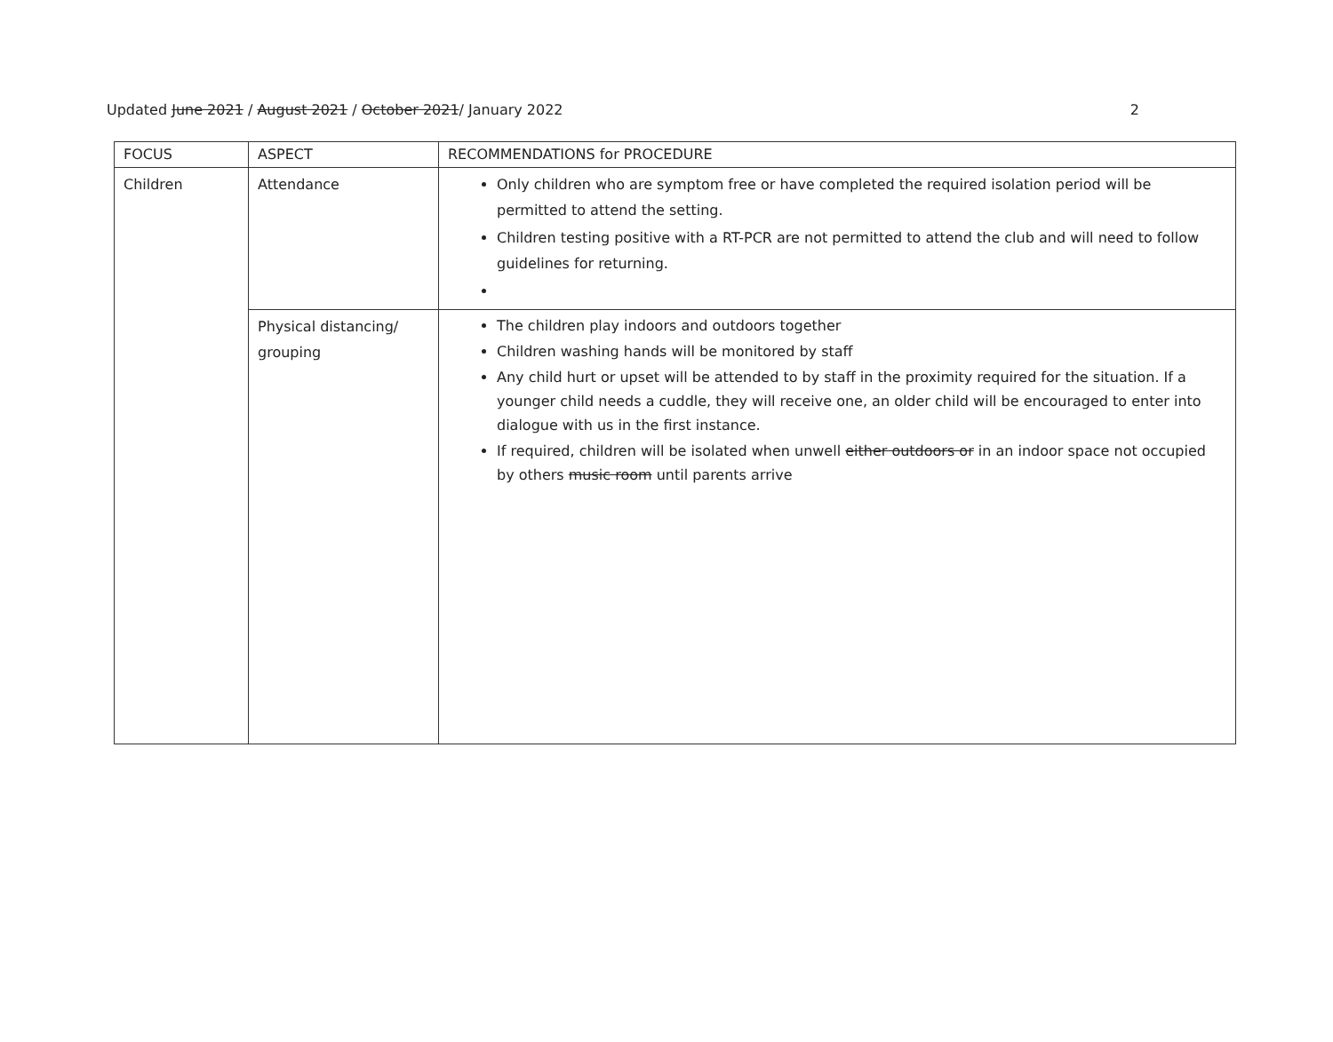Updated June 2021 / August 2021 / October 2021/ January 2022 2
| FOCUS | ASPECT | RECOMMENDATIONS for PROCEDURE |
| Children | Attendance | Only children who are symptom free or have completed the required isolation period will be permitted to attend the setting. Children testing positive with a RT-PCR are not permitted to attend the club and will need to follow guidelines for returning. |
| | Physical distancing/ grouping | The children play indoors and outdoors together Children washing hands will be monitored by staff Any child hurt or upset will be attended to by staff in the proximity required for the situation. If a younger child needs a cuddle, they will receive one, an older child will be encouraged to enter into dialogue with us in the first instance. If required, children will be isolated when unwell either outdoors or in an indoor space not occupied by others music room until parents arrive |